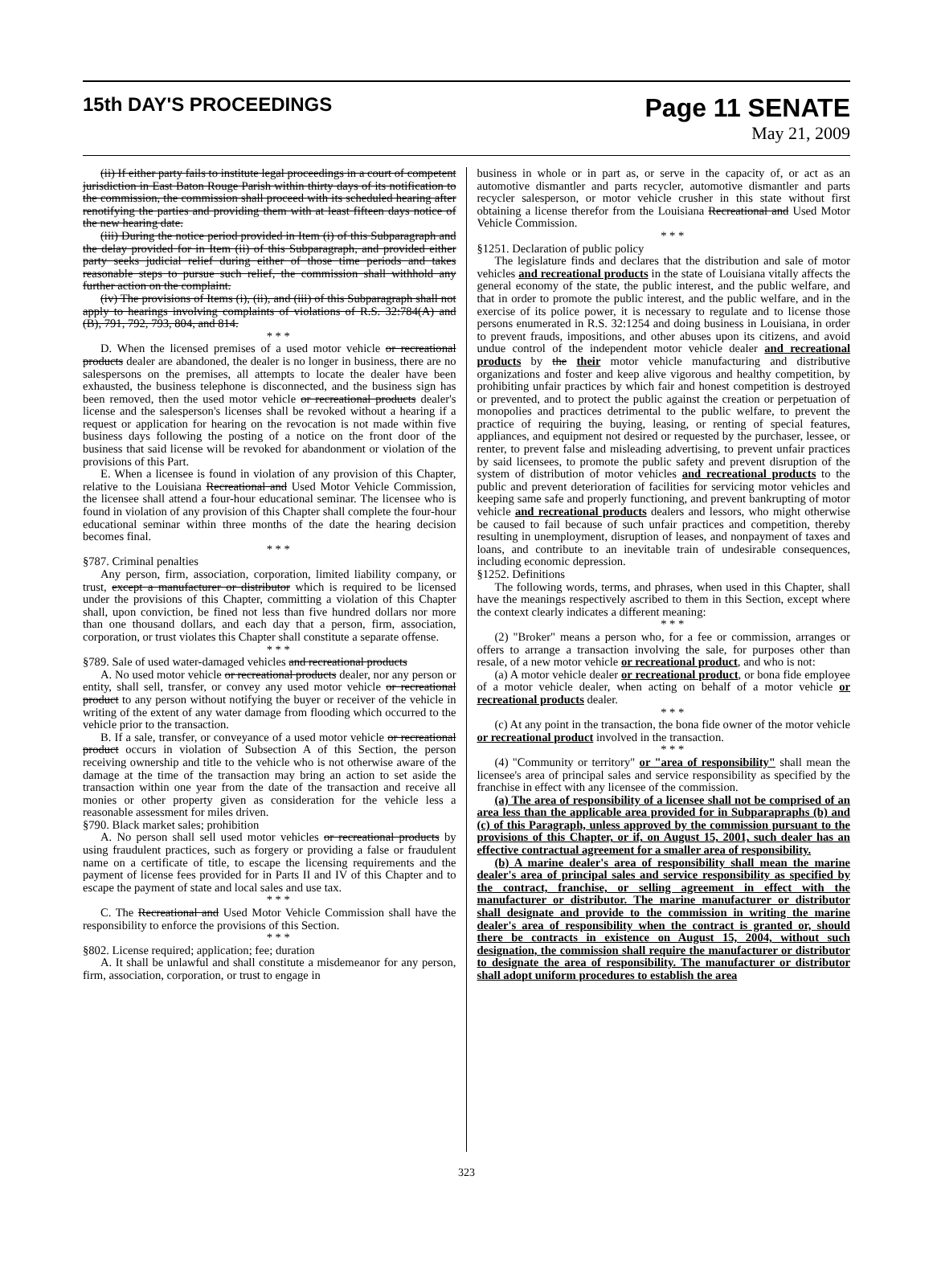15th DAY'S PROCEEDINGS
Page 11 SENATE
May 21, 2009
(ii) If either party fails to institute legal proceedings in a court of competent jurisdiction in East Baton Rouge Parish within thirty days of its notification to the commission, the commission shall proceed with its scheduled hearing after renotifying the parties and providing them with at least fifteen days notice of the new hearing date.
(iii) During the notice period provided in Item (i) of this Subparagraph and the delay provided for in Item (ii) of this Subparagraph, and provided either party seeks judicial relief during either of those time periods and takes reasonable steps to pursue such relief, the commission shall withhold any further action on the complaint.
(iv) The provisions of Items (i), (ii), and (iii) of this Subparagraph shall not apply to hearings involving complaints of violations of R.S. 32:784(A) and (B), 791, 792, 793, 804, and 814.
* * *
D. When the licensed premises of a used motor vehicle or recreational products dealer are abandoned, the dealer is no longer in business, there are no salespersons on the premises, all attempts to locate the dealer have been exhausted, the business telephone is disconnected, and the business sign has been removed, then the used motor vehicle or recreational products dealer's license and the salesperson's licenses shall be revoked without a hearing if a request or application for hearing on the revocation is not made within five business days following the posting of a notice on the front door of the business that said license will be revoked for abandonment or violation of the provisions of this Part.
E. When a licensee is found in violation of any provision of this Chapter, relative to the Louisiana Recreational and Used Motor Vehicle Commission, the licensee shall attend a four-hour educational seminar. The licensee who is found in violation of any provision of this Chapter shall complete the four-hour educational seminar within three months of the date the hearing decision becomes final.
* * *
§787. Criminal penalties
Any person, firm, association, corporation, limited liability company, or trust, except a manufacturer or distributor which is required to be licensed under the provisions of this Chapter, committing a violation of this Chapter shall, upon conviction, be fined not less than five hundred dollars nor more than one thousand dollars, and each day that a person, firm, association, corporation, or trust violates this Chapter shall constitute a separate offense.
* * *
§789. Sale of used water-damaged vehicles and recreational products
A. No used motor vehicle or recreational products dealer, nor any person or entity, shall sell, transfer, or convey any used motor vehicle or recreational product to any person without notifying the buyer or receiver of the vehicle in writing of the extent of any water damage from flooding which occurred to the vehicle prior to the transaction.
B. If a sale, transfer, or conveyance of a used motor vehicle or recreational product occurs in violation of Subsection A of this Section, the person receiving ownership and title to the vehicle who is not otherwise aware of the damage at the time of the transaction may bring an action to set aside the transaction within one year from the date of the transaction and receive all monies or other property given as consideration for the vehicle less a reasonable assessment for miles driven.
§790. Black market sales; prohibition
A. No person shall sell used motor vehicles or recreational products by using fraudulent practices, such as forgery or providing a false or fraudulent name on a certificate of title, to escape the licensing requirements and the payment of license fees provided for in Parts II and IV of this Chapter and to escape the payment of state and local sales and use tax.
* * *
C. The Recreational and Used Motor Vehicle Commission shall have the responsibility to enforce the provisions of this Section.
* * *
§802. License required; application; fee; duration
A. It shall be unlawful and shall constitute a misdemeanor for any person, firm, association, corporation, or trust to engage in
business in whole or in part as, or serve in the capacity of, or act as an automotive dismantler and parts recycler, automotive dismantler and parts recycler salesperson, or motor vehicle crusher in this state without first obtaining a license therefor from the Louisiana Recreational and Used Motor Vehicle Commission.
* * *
§1251. Declaration of public policy
The legislature finds and declares that the distribution and sale of motor vehicles and recreational products in the state of Louisiana vitally affects the general economy of the state, the public interest, and the public welfare, and that in order to promote the public interest, and the public welfare, and in the exercise of its police power, it is necessary to regulate and to license those persons enumerated in R.S. 32:1254 and doing business in Louisiana, in order to prevent frauds, impositions, and other abuses upon its citizens, and avoid undue control of the independent motor vehicle dealer and recreational products by the their motor vehicle manufacturing and distributive organizations and foster and keep alive vigorous and healthy competition, by prohibiting unfair practices by which fair and honest competition is destroyed or prevented, and to protect the public against the creation or perpetuation of monopolies and practices detrimental to the public welfare, to prevent the practice of requiring the buying, leasing, or renting of special features, appliances, and equipment not desired or requested by the purchaser, lessee, or renter, to prevent false and misleading advertising, to prevent unfair practices by said licensees, to promote the public safety and prevent disruption of the system of distribution of motor vehicles and recreational products to the public and prevent deterioration of facilities for servicing motor vehicles and keeping same safe and properly functioning, and prevent bankrupting of motor vehicle and recreational products dealers and lessors, who might otherwise be caused to fail because of such unfair practices and competition, thereby resulting in unemployment, disruption of leases, and nonpayment of taxes and loans, and contribute to an inevitable train of undesirable consequences, including economic depression.
§1252. Definitions
The following words, terms, and phrases, when used in this Chapter, shall have the meanings respectively ascribed to them in this Section, except where the context clearly indicates a different meaning:
* * *
(2) "Broker" means a person who, for a fee or commission, arranges or offers to arrange a transaction involving the sale, for purposes other than resale, of a new motor vehicle or recreational product, and who is not:
(a) A motor vehicle dealer or recreational product, or bona fide employee of a motor vehicle dealer, when acting on behalf of a motor vehicle or recreational products dealer.
* * *
(c) At any point in the transaction, the bona fide owner of the motor vehicle or recreational product involved in the transaction.
* * *
(4) "Community or territory" or "area of responsibility" shall mean the licensee's area of principal sales and service responsibility as specified by the franchise in effect with any licensee of the commission.
(a) The area of responsibility of a licensee shall not be comprised of an area less than the applicable area provided for in Subparapraphs (b) and (c) of this Paragraph, unless approved by the commission pursuant to the provisions of this Chapter, or if, on August 15, 2001, such dealer has an effective contractual agreement for a smaller area of responsibility.
(b) A marine dealer's area of responsibility shall mean the marine dealer's area of principal sales and service responsibility as specified by the contract, franchise, or selling agreement in effect with the manufacturer or distributor. The marine manufacturer or distributor shall designate and provide to the commission in writing the marine dealer's area of responsibility when the contract is granted or, should there be contracts in existence on August 15, 2004, without such designation, the commission shall require the manufacturer or distributor to designate the area of responsibility. The manufacturer or distributor shall adopt uniform procedures to establish the area
323